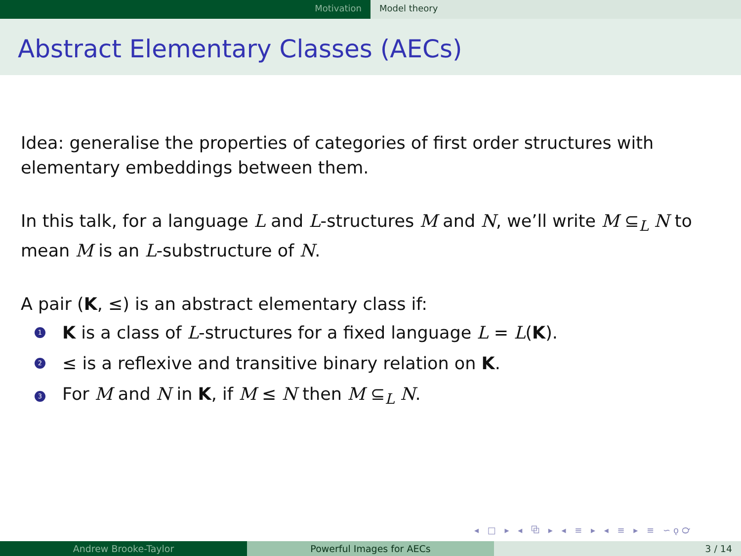Motivation Model theory
Abstract Elementary Classes (AECs)
Idea: generalise the properties of categories of first order structures with elementary embeddings between them.
In this talk, for a language L and L-structures M and N, we’ll write M ⊆<sub>L</sub> N to mean M is an L-substructure of N.
A pair (K, ≤) is an abstract elementary class if:
1 K is a class of L-structures for a fixed language L = L(K).
2 ≤ is a reflexive and transitive binary relation on K.
3 For M and N in K, if M ≤ N then M ⊆<sub>L</sub> N.
◂ □ ▸ ◂ ⧉ ▸ ◂ ≡ ▸ ◂ ≡ ▸ ≡ ∽ǫ℺
Andrew Brooke-Taylor Powerful Images for AECs 3 / 14